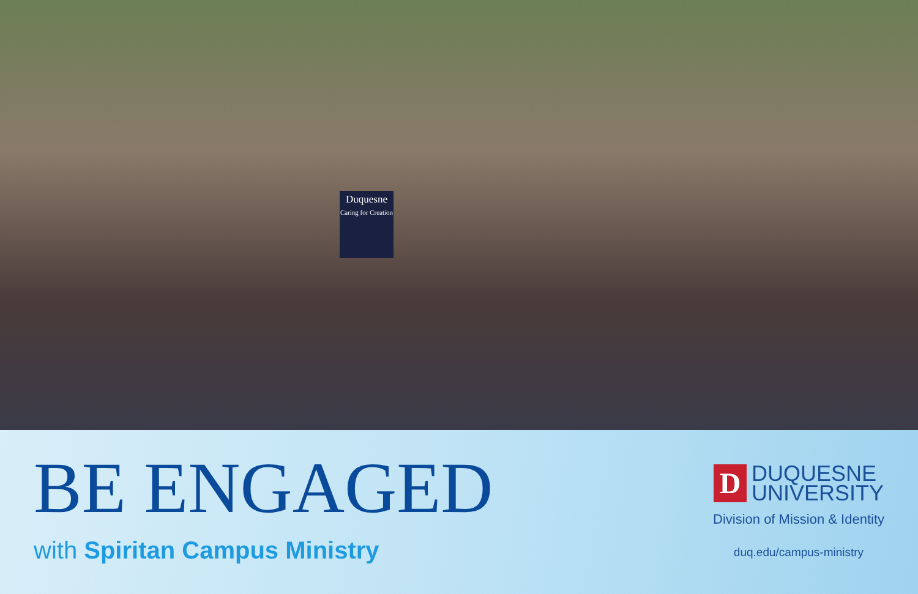Duquesne
Caring for Creation
BE ENGAGED
with Spiritan Campus Ministry
D
DUQUESNE
UNIVERSITY
Division of Mission & Identity
duq.edu/campus-ministry